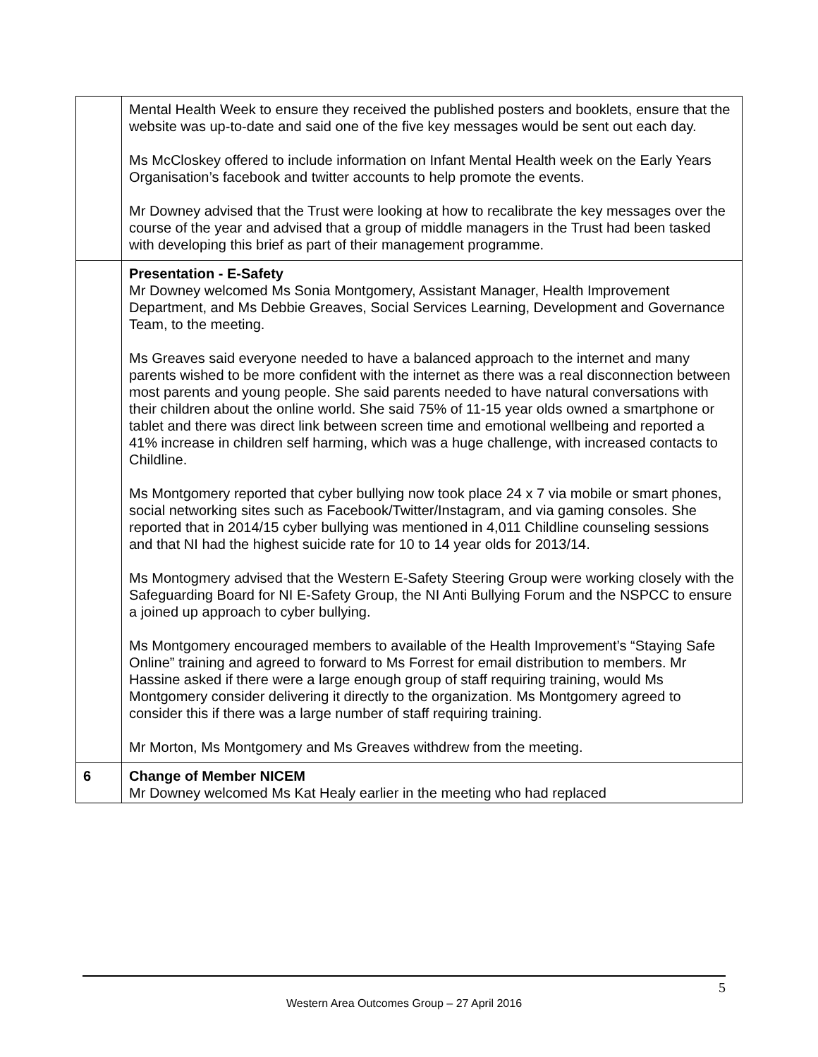| | Mental Health Week to ensure they received the published posters and booklets, ensure that the website was up-to-date and said one of the five key messages would be sent out each day. Ms McCloskey offered to include information on Infant Mental Health week on the Early Years Organisation’s facebook and twitter accounts to help promote the events. Mr Downey advised that the Trust were looking at how to recalibrate the key messages over the course of the year and advised that a group of middle managers in the Trust had been tasked with developing this brief as part of their management programme. |
| | Presentation - E-Safety Mr Downey welcomed Ms Sonia Montgomery, Assistant Manager, Health Improvement Department, and Ms Debbie Greaves, Social Services Learning, Development and Governance Team, to the meeting. Ms Greaves said everyone needed to have a balanced approach to the internet and many parents wished to be more confident with the internet as there was a real disconnection between most parents and young people. She said parents needed to have natural conversations with their children about the online world. She said 75% of 11-15 year olds owned a smartphone or tablet and there was direct link between screen time and emotional wellbeing and reported a 41% increase in children self harming, which was a huge challenge, with increased contacts to Childline. Ms Montgomery reported that cyber bullying now took place 24 x 7 via mobile or smart phones, social networking sites such as Facebook/Twitter/Instagram, and via gaming consoles. She reported that in 2014/15 cyber bullying was mentioned in 4,011 Childline counseling sessions and that NI had the highest suicide rate for 10 to 14 year olds for 2013/14. Ms Montogmery advised that the Western E-Safety Steering Group were working closely with the Safeguarding Board for NI E-Safety Group, the NI Anti Bullying Forum and the NSPCC to ensure a joined up approach to cyber bullying. Ms Montgomery encouraged members to available of the Health Improvement’s “Staying Safe Online” training and agreed to forward to Ms Forrest for email distribution to members. Mr Hassine asked if there were a large enough group of staff requiring training, would Ms Montgomery consider delivering it directly to the organization. Ms Montgomery agreed to consider this if there was a large number of staff requiring training. Mr Morton, Ms Montgomery and Ms Greaves withdrew from the meeting. |
| 6 | Change of Member NICEM Mr Downey welcomed Ms Kat Healy earlier in the meeting who had replaced |
5
Western Area Outcomes Group – 27 April 2016